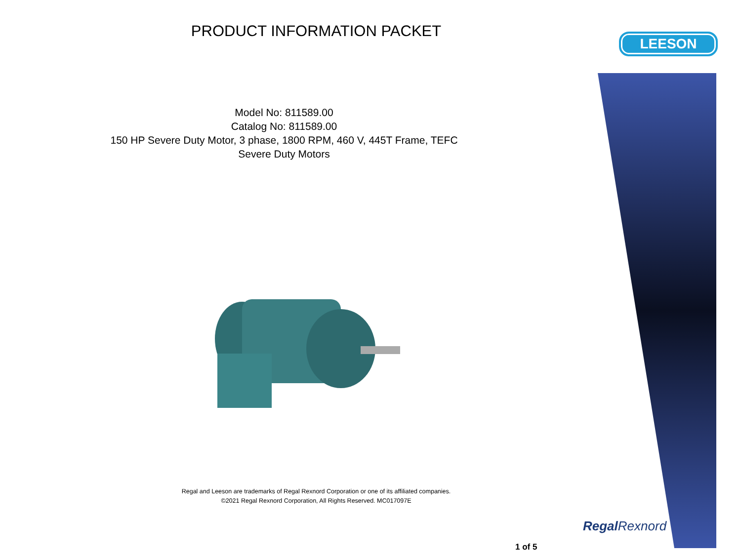PRODUCT INFORMATION PACKET
Model No: 811589.00
Catalog No: 811589.00
150 HP Severe Duty Motor, 3 phase, 1800 RPM, 460 V, 445T Frame, TEFC
Severe Duty Motors
Regal and Leeson are trademarks of Regal Rexnord Corporation or one of its affiliated companies.
©2021 Regal Rexnord Corporation, All Rights Reserved. MC017097E
LEESON
Regal Rexnord
1 of 5